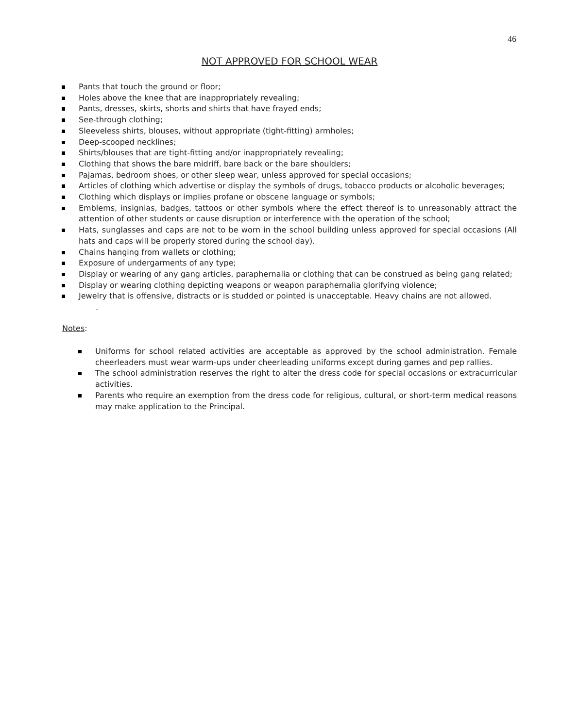46
NOT APPROVED FOR SCHOOL WEAR
Pants that touch the ground or floor;
Holes above the knee that are inappropriately revealing;
Pants, dresses, skirts, shorts and shirts that have frayed ends;
See-through clothing;
Sleeveless shirts, blouses, without appropriate (tight-fitting) armholes;
Deep-scooped necklines;
Shirts/blouses that are tight-fitting and/or inappropriately revealing;
Clothing that shows the bare midriff, bare back or the bare shoulders;
Pajamas, bedroom shoes, or other sleep wear, unless approved for special occasions;
Articles of clothing which advertise or display the symbols of drugs, tobacco products or alcoholic beverages;
Clothing which displays or implies profane or obscene language or symbols;
Emblems, insignias, badges, tattoos or other symbols where the effect thereof is to unreasonably attract the attention of other students or cause disruption or interference with the operation of the school;
Hats, sunglasses and caps are not to be worn in the school building unless approved for special occasions (All hats and caps will be properly stored during the school day).
Chains hanging from wallets or clothing;
Exposure of undergarments of any type;
Display or wearing of any gang articles, paraphernalia or clothing that can be construed as being gang related;
Display or wearing clothing depicting weapons or weapon paraphernalia glorifying violence;
Jewelry that is offensive, distracts or is studded or pointed is unacceptable. Heavy chains are not allowed.
.
Notes:
Uniforms for school related activities are acceptable as approved by the school administration. Female cheerleaders must wear warm-ups under cheerleading uniforms except during games and pep rallies.
The school administration reserves the right to alter the dress code for special occasions or extracurricular activities.
Parents who require an exemption from the dress code for religious, cultural, or short-term medical reasons may make application to the Principal.